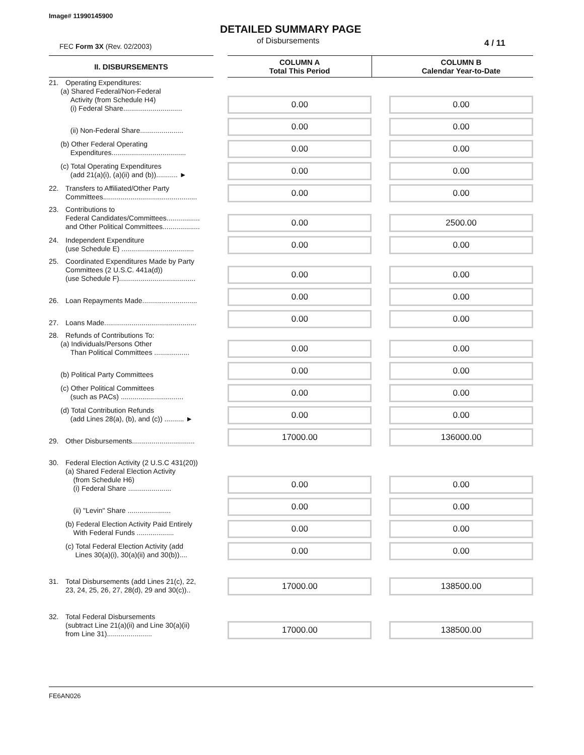Image# 11990145900
FEC Form 3X (Rev. 02/2003)
DETAILED SUMMARY PAGE
of Disbursements 4 / 11
| II. DISBURSEMENTS | | COLUMN A Total This Period | | COLUMN B Calendar Year-to-Date |
| 21. Operating Expenditures: (a) Shared Federal/Non-Federal Activity (from Schedule H4) (i) Federal Share.............................. | | 0.00 | | 0.00 |
| (ii) Non-Federal Share...................... | | 0.00 | | 0.00 |
| (b) Other Federal Operating Expenditures...................................... | | 0.00 | | 0.00 |
| (c) Total Operating Expenditures (add 21(a)(i), (a)(ii) and (b))........... ► | | 0.00 | | 0.00 |
| 22. Transfers to Affiliated/Other Party Committees................................................ | | 0.00 | | 0.00 |
| 23. Contributions to Federal Candidates/Committees................. and Other Political Committees................... | | 0.00 | | 2500.00 |
| 24. Independent Expenditure (use Schedule E) ..................................... | | 0.00 | | 0.00 |
| 25. Coordinated Expenditures Made by Party Committees (2 U.S.C. 441a(d)) (use Schedule F)....................................... | | 0.00 | | 0.00 |
| 26. Loan Repayments Made............................ | | 0.00 | | 0.00 |
| 27. Loans Made............................................... | | 0.00 | | 0.00 |
| 28. Refunds of Contributions To: (a) Individuals/Persons Other Than Political Committees .................. | | 0.00 | | 0.00 |
| (b) Political Party Committees | | 0.00 | | 0.00 |
| (c) Other Political Committees (such as PACs) ................................ | | 0.00 | | 0.00 |
| (d) Total Contribution Refunds (add Lines 28(a), (b), and (c)) .......... ► | | 0.00 | | 0.00 |
| 29. Other Disbursements................................ | | 17000.00 | | 136000.00 |
| 30. Federal Election Activity (2 U.S.C 431(20)) (a) Shared Federal Election Activity (from Schedule H6) (i) Federal Share ...................... | | 0.00 | | 0.00 |
| (ii) "Levin" Share ...................... | | 0.00 | | 0.00 |
| (b) Federal Election Activity Paid Entirely With Federal Funds ................... | | 0.00 | | 0.00 |
| (c) Total Federal Election Activity (add Lines 30(a)(i), 30(a)(ii) and 30(b)).... | | 0.00 | | 0.00 |
| 31. Total Disbursements (add Lines 21(c), 22, 23, 24, 25, 26, 27, 28(d), 29 and 30(c)).. | | 17000.00 | | 138500.00 |
| 32. Total Federal Disbursements (subtract Line 21(a)(ii) and Line 30(a)(ii) from Line 31)....................... | | 17000.00 | | 138500.00 |
FE6AN026